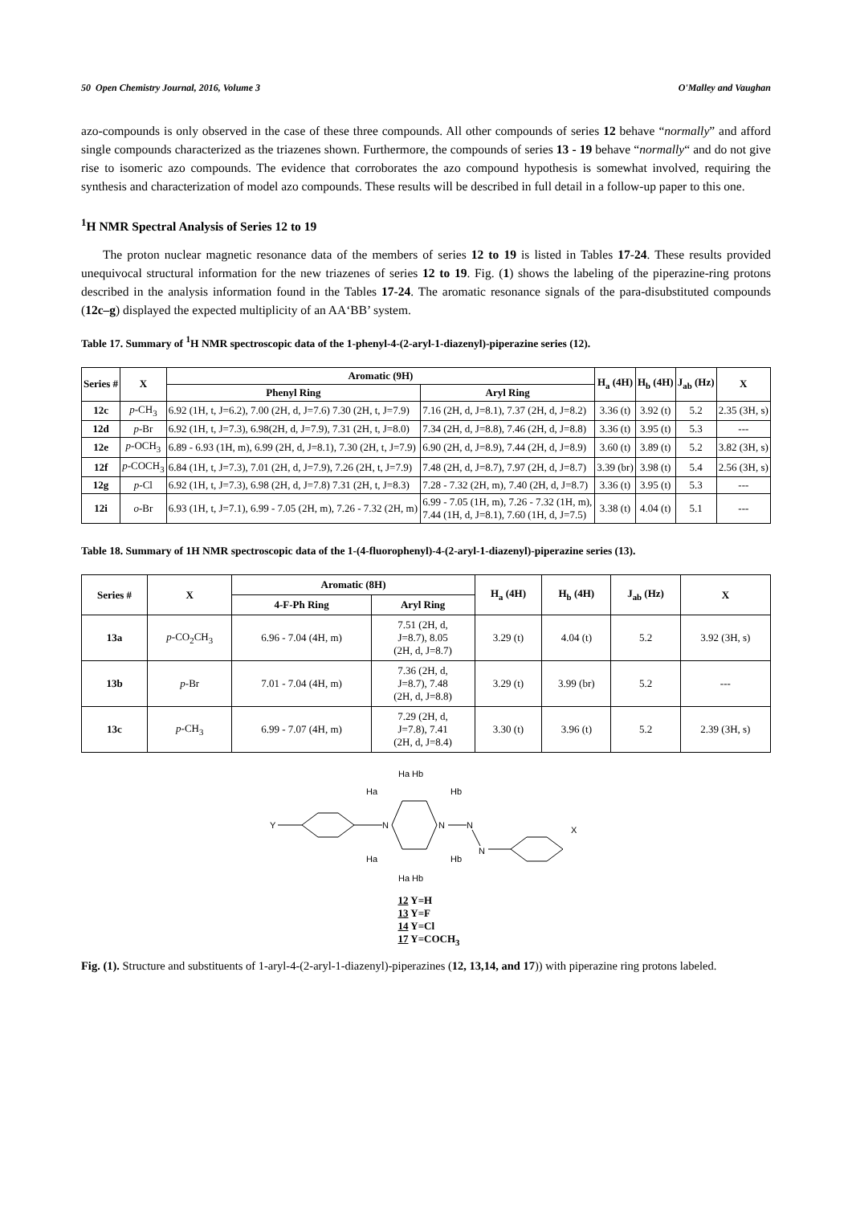50 Open Chemistry Journal, 2016, Volume 3 O'Malley and Vaughan
azo-compounds is only observed in the case of these three compounds. All other compounds of series 12 behave “normally” and afford single compounds characterized as the triazenes shown. Furthermore, the compounds of series 13 - 19 behave “normally“ and do not give rise to isomeric azo compounds. The evidence that corroborates the azo compound hypothesis is somewhat involved, requiring the synthesis and characterization of model azo compounds. These results will be described in full detail in a follow-up paper to this one.
<sup>1</sup>H NMR Spectral Analysis of Series 12 to 19
The proton nuclear magnetic resonance data of the members of series 12 to 19 is listed in Tables 17-24. These results provided unequivocal structural information for the new triazenes of series 12 to 19. Fig. (1) shows the labeling of the piperazine-ring protons described in the analysis information found in the Tables 17-24. The aromatic resonance signals of the para-disubstituted compounds (12c–g) displayed the expected multiplicity of an AA‘BB’ system.
Table 17. Summary of <sup>1</sup>H NMR spectroscopic data of the 1-phenyl-4-(2-aryl-1-diazenyl)-piperazine series (12).
| Series # | X | Aromatic (9H) | | H<sub>a</sub> (4H) | H<sub>b</sub> (4H) | J<sub>ab</sub> (Hz) | X |
| --- | --- | --- | --- | --- | --- | --- | --- |
| | | Phenyl Ring | Aryl Ring | | | | |
| 12c | p -CH<sub>3</sub> | 6.92 (1H, t, J=6.2), 7.00 (2H, d, J=7.6) 7.30 (2H, t, J=7.9) | 7.16 (2H, d, J=8.1), 7.37 (2H, d, J=8.2) | 3.36 (t) | 3.92 (t) | 5.2 | 2.35 (3H, s) |
| 12d | p -Br | 6.92 (1H, t, J=7.3), 6.98(2H, d, J=7.9), 7.31 (2H, t, J=8.0) | 7.34 (2H, d, J=8.8), 7.46 (2H, d, J=8.8) | 3.36 (t) | 3.95 (t) | 5.3 | --- |
| 12e | p -OCH<sub>3</sub> | 6.89 - 6.93 (1H, m), 6.99 (2H, d, J=8.1), 7.30 (2H, t, J=7.9) | 6.90 (2H, d, J=8.9), 7.44 (2H, d, J=8.9) | 3.60 (t) | 3.89 (t) | 5.2 | 3.82 (3H, s) |
| 12f | p -COCH<sub>3</sub> | 6.84 (1H, t, J=7.3), 7.01 (2H, d, J=7.9), 7.26 (2H, t, J=7.9) | 7.48 (2H, d, J=8.7), 7.97 (2H, d, J=8.7) | 3.39 (br) | 3.98 (t) | 5.4 | 2.56 (3H, s) |
| 12g | p -Cl | 6.92 (1H, t, J=7.3), 6.98 (2H, d, J=7.8) 7.31 (2H, t, J=8.3) | 7.28 - 7.32 (2H, m), 7.40 (2H, d, J=8.7) | 3.36 (t) | 3.95 (t) | 5.3 | --- |
| 12i | o -Br | 6.93 (1H, t, J=7.1), 6.99 - 7.05 (2H, m), 7.26 - 7.32 (2H, m) | 6.99 - 7.05 (1H, m), 7.26 - 7.32 (1H, m), 7.44 (1H, d, J=8.1), 7.60 (1H, d, J=7.5) | 3.38 (t) | 4.04 (t) | 5.1 | --- |
Table 18. Summary of 1H NMR spectroscopic data of the 1-(4-fluorophenyl)-4-(2-aryl-1-diazenyl)-piperazine series (13).
| Series # | X | Aromatic (8H) | | H<sub>a</sub> (4H) | H<sub>b</sub> (4H) | J<sub>ab</sub> (Hz) | X |
| --- | --- | --- | --- | --- | --- | --- | --- |
| | | 4-F-Ph Ring | Aryl Ring | | | | |
| 13a | p -CO<sub>2</sub>CH<sub>3</sub> | 6.96 - 7.04 (4H, m) | 7.51 (2H, d, J=8.7), 8.05 (2H, d, J=8.7) | 3.29 (t) | 4.04 (t) | 5.2 | 3.92 (3H, s) |
| 13b | p -Br | 7.01 - 7.04 (4H, m) | 7.36 (2H, d, J=8.7), 7.48 (2H, d, J=8.8) | 3.29 (t) | 3.99 (br) | 5.2 | --- |
| 13c | p -CH<sub>3</sub> | 6.99 - 7.07 (4H, m) | 7.29 (2H, d, J=7.8), 7.41 (2H, d, J=8.4) | 3.30 (t) | 3.96 (t) | 5.2 | 2.39 (3H, s) |
Y
N
N
N
N
X
Ha Hb
Ha
Hb
Ha
Hb
Ha Hb
12 Y=H
13 Y=F
14 Y=Cl
17 Y=COCH<sub>3</sub>
Fig. (1). Structure and substituents of 1-aryl-4-(2-aryl-1-diazenyl)-piperazines (12, 13,14, and 17)) with piperazine ring protons labeled.